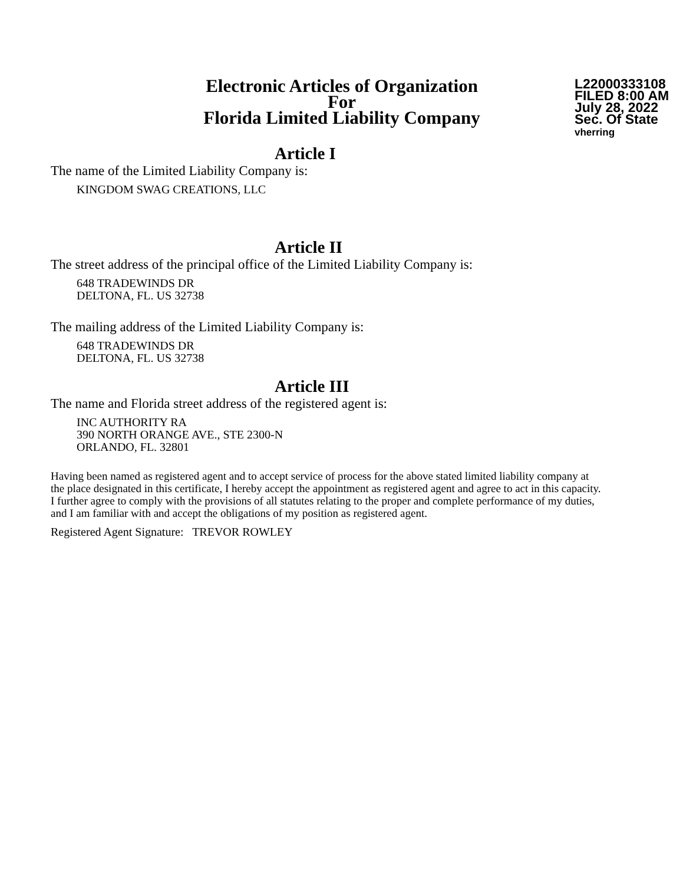Electronic Articles of Organization
For
Florida Limited Liability Company
L22000333108
FILED 8:00 AM
July 28, 2022
Sec. Of State
vherring
Article I
The name of the Limited Liability Company is:
KINGDOM SWAG CREATIONS, LLC
Article II
The street address of the principal office of the Limited Liability Company is:
648 TRADEWINDS DR
DELTONA, FL. US 32738
The mailing address of the Limited Liability Company is:
648 TRADEWINDS DR
DELTONA, FL. US 32738
Article III
The name and Florida street address of the registered agent is:
INC AUTHORITY RA
390 NORTH ORANGE AVE., STE 2300-N
ORLANDO, FL. 32801
Having been named as registered agent and to accept service of process for the above stated limited liability company at the place designated in this certificate, I hereby accept the appointment as registered agent and agree to act in this capacity. I further agree to comply with the provisions of all statutes relating to the proper and complete performance of my duties, and I am familiar with and accept the obligations of my position as registered agent.
Registered Agent Signature: TREVOR ROWLEY